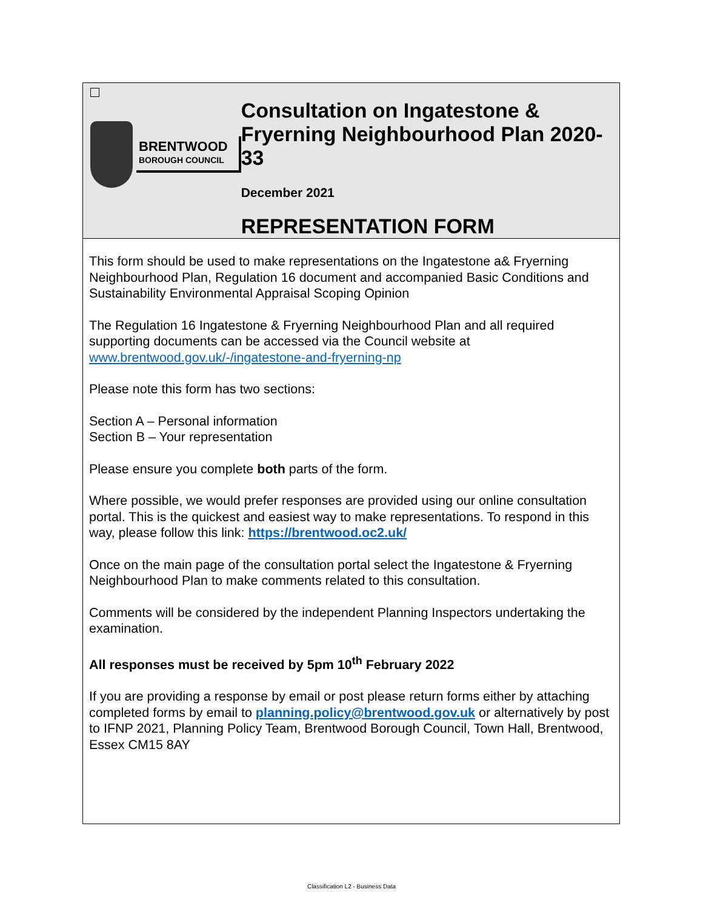BRENTWOOD
BOROUGH COUNCIL
Consultation on Ingatestone & Fryerning Neighbourhood Plan 2020-33
December 2021
REPRESENTATION FORM
This form should be used to make representations on the Ingatestone a& Fryerning Neighbourhood Plan, Regulation 16 document and accompanied Basic Conditions and Sustainability Environmental Appraisal Scoping Opinion
The Regulation 16 Ingatestone & Fryerning Neighbourhood Plan and all required supporting documents can be accessed via the Council website at www.brentwood.gov.uk/-/ingatestone-and-fryerning-np
Please note this form has two sections:
Section A – Personal information
Section B – Your representation
Please ensure you complete both parts of the form.
Where possible, we would prefer responses are provided using our online consultation portal. This is the quickest and easiest way to make representations. To respond in this way, please follow this link: https://brentwood.oc2.uk/
Once on the main page of the consultation portal select the Ingatestone & Fryerning Neighbourhood Plan to make comments related to this consultation.
Comments will be considered by the independent Planning Inspectors undertaking the examination.
All responses must be received by 5pm 10<sup>th</sup> February 2022
If you are providing a response by email or post please return forms either by attaching completed forms by email to planning.policy@brentwood.gov.uk or alternatively by post to IFNP 2021, Planning Policy Team, Brentwood Borough Council, Town Hall, Brentwood, Essex CM15 8AY
Classification L2 - Business Data